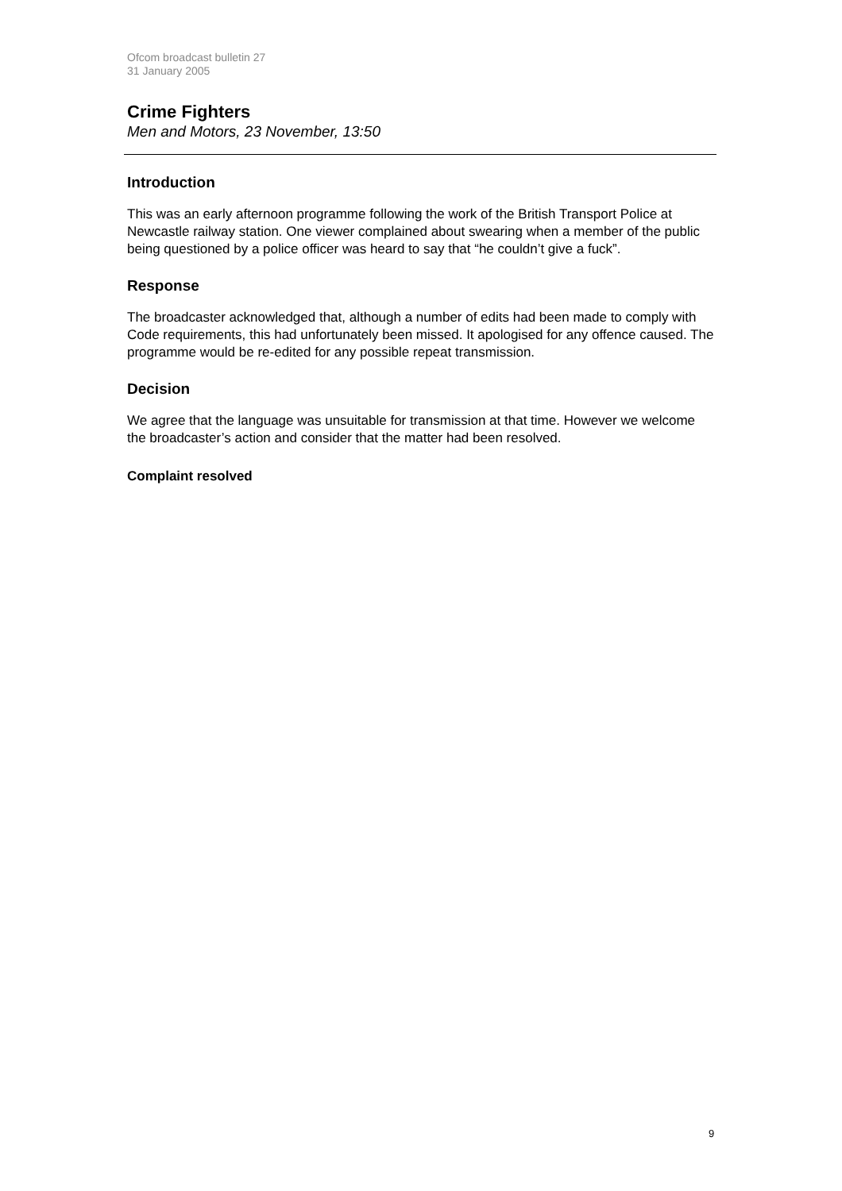Ofcom broadcast bulletin 27
31 January 2005
Crime Fighters
Men and Motors, 23 November, 13:50
Introduction
This was an early afternoon programme following the work of the British Transport Police at Newcastle railway station. One viewer complained about swearing when a member of the public being questioned by a police officer was heard to say that “he couldn’t give a fuck”.
Response
The broadcaster acknowledged that, although a number of edits had been made to comply with Code requirements, this had unfortunately been missed. It apologised for any offence caused. The programme would be re-edited for any possible repeat transmission.
Decision
We agree that the language was unsuitable for transmission at that time. However we welcome the broadcaster’s action and consider that the matter had been resolved.
Complaint resolved
9